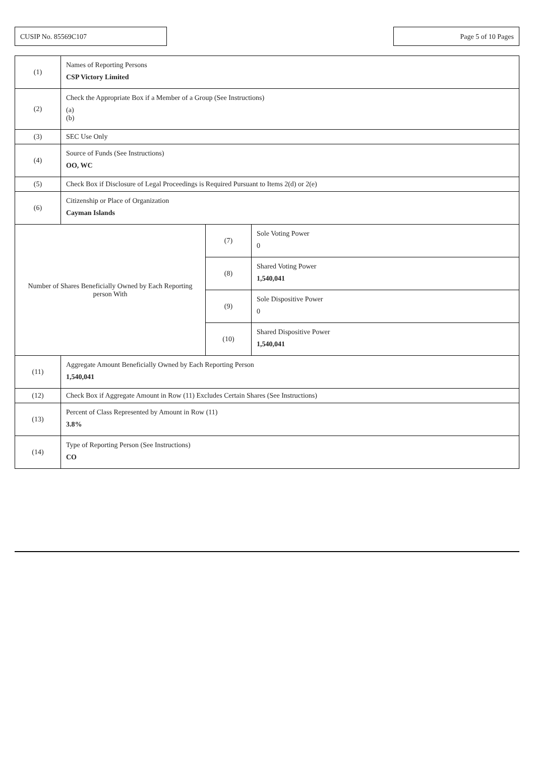CUSIP No. 85569C107 Page 5 of 10 Pages
| (1) | Names of Reporting Persons CSP Victory Limited | | |
| (2) | Check the Appropriate Box if a Member of a Group (See Instructions) (a) (b) | | |
| (3) | SEC Use Only | | |
| (4) | Source of Funds (See Instructions) OO, WC | | |
| (5) | Check Box if Disclosure of Legal Proceedings is Required Pursuant to Items 2(d) or 2(e) | | |
| (6) | Citizenship or Place of Organization Cayman Islands | | |
| Number of Shares Beneficially Owned by Each Reporting person With | | (7) | Sole Voting Power 0 |
| | | (8) | Shared Voting Power 1,540,041 |
| | | (9) | Sole Dispositive Power 0 |
| | | (10) | Shared Dispositive Power 1,540,041 |
| (11) | Aggregate Amount Beneficially Owned by Each Reporting Person 1,540,041 | | |
| (12) | Check Box if Aggregate Amount in Row (11) Excludes Certain Shares (See Instructions) | | |
| (13) | Percent of Class Represented by Amount in Row (11) 3.8% | | |
| (14) | Type of Reporting Person (See Instructions) CO | | |